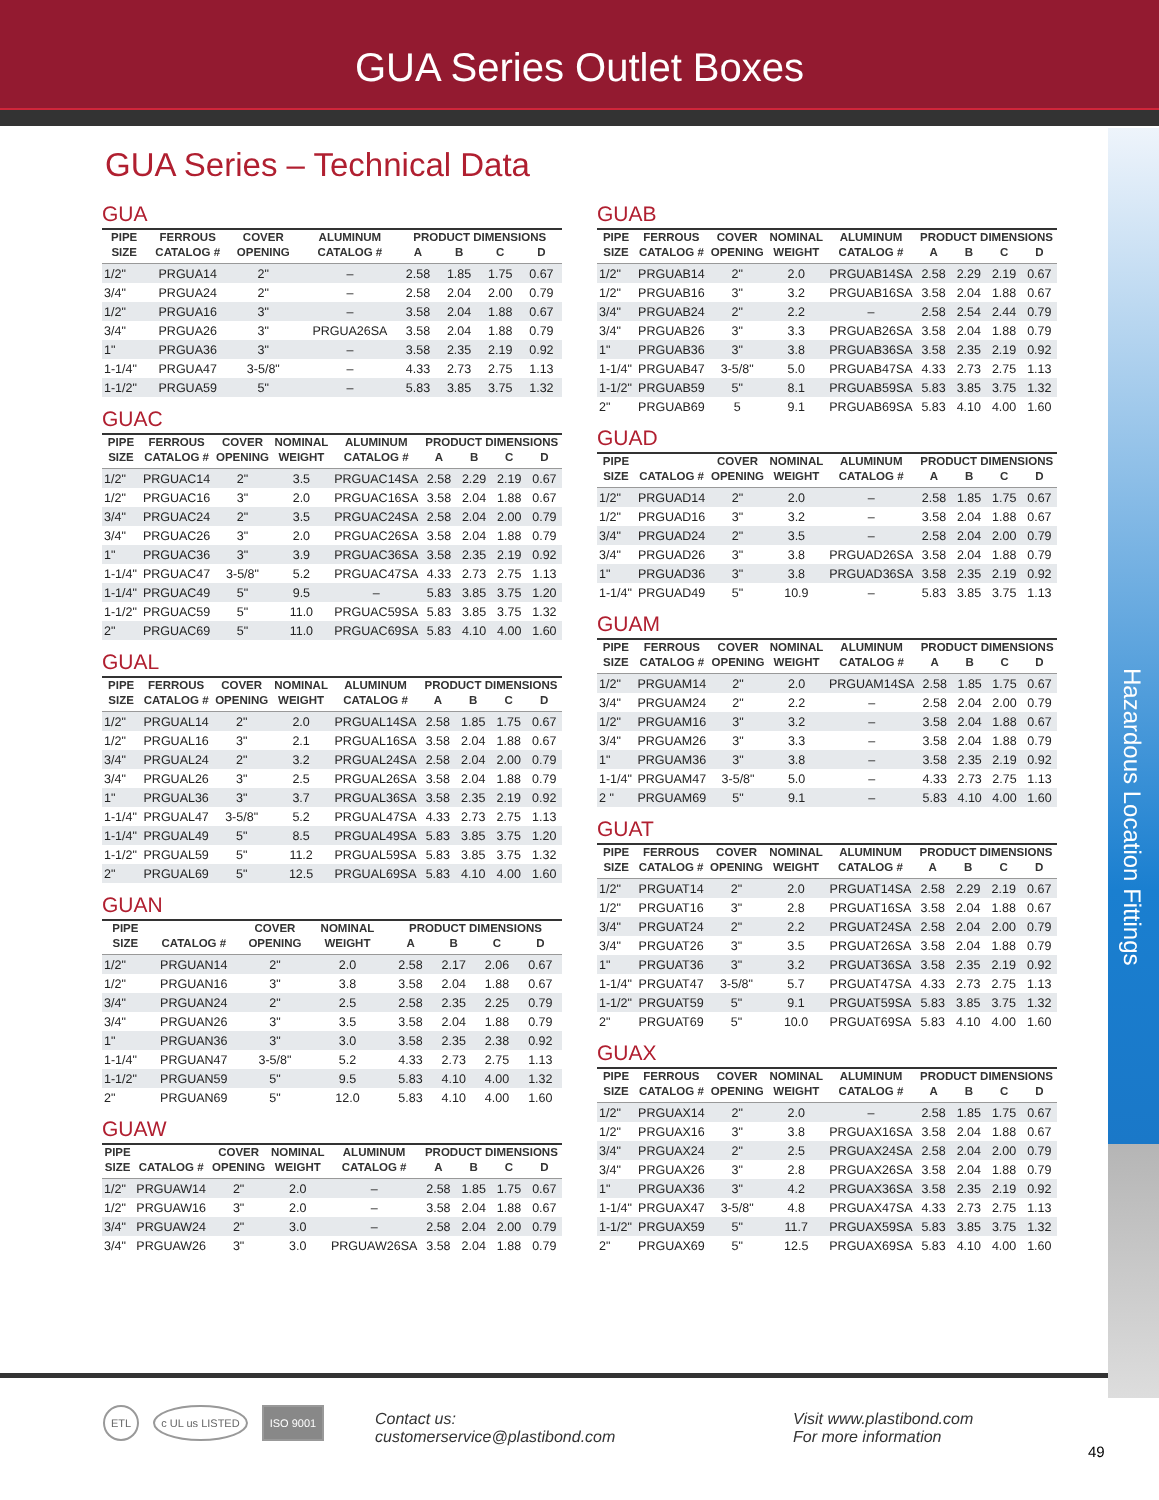GUA Series Outlet Boxes
Hazardous Location Fittings
GUA Series – Technical Data
GUA
| PIPE | FERROUS | COVER | | ALUMINUM | PRODUCT DIMENSIONS | | | |
| --- | --- | --- | --- | --- | --- | --- | --- | --- |
| SIZE | CATALOG # | OPENING | | CATALOG # | A | B | C | D |
| 1/2" | PRGUA14 | 2" | | – | 2.58 | 1.85 | 1.75 | 0.67 |
| 3/4" | PRGUA24 | 2" | | – | 2.58 | 2.04 | 2.00 | 0.79 |
| 1/2" | PRGUA16 | 3" | | – | 3.58 | 2.04 | 1.88 | 0.67 |
| 3/4" | PRGUA26 | 3" | | PRGUA26SA | 3.58 | 2.04 | 1.88 | 0.79 |
| 1" | PRGUA36 | 3" | | – | 3.58 | 2.35 | 2.19 | 0.92 |
| 1-1/4" | PRGUA47 | 3-5/8" | | – | 4.33 | 2.73 | 2.75 | 1.13 |
| 1-1/2" | PRGUA59 | 5" | | – | 5.83 | 3.85 | 3.75 | 1.32 |
GUAC
| PIPE | FERROUS | COVER | NOMINAL | ALUMINUM | PRODUCT DIMENSIONS | | | |
| --- | --- | --- | --- | --- | --- | --- | --- | --- |
| SIZE | CATALOG # | OPENING | WEIGHT | CATALOG # | A | B | C | D |
| 1/2" | PRGUAC14 | 2" | 3.5 | PRGUAC14SA | 2.58 | 2.29 | 2.19 | 0.67 |
| 1/2" | PRGUAC16 | 3" | 2.0 | PRGUAC16SA | 3.58 | 2.04 | 1.88 | 0.67 |
| 3/4" | PRGUAC24 | 2" | 3.5 | PRGUAC24SA | 2.58 | 2.04 | 2.00 | 0.79 |
| 3/4" | PRGUAC26 | 3" | 2.0 | PRGUAC26SA | 3.58 | 2.04 | 1.88 | 0.79 |
| 1" | PRGUAC36 | 3" | 3.9 | PRGUAC36SA | 3.58 | 2.35 | 2.19 | 0.92 |
| 1-1/4" | PRGUAC47 | 3-5/8" | 5.2 | PRGUAC47SA | 4.33 | 2.73 | 2.75 | 1.13 |
| 1-1/4" | PRGUAC49 | 5" | 9.5 | – | 5.83 | 3.85 | 3.75 | 1.20 |
| 1-1/2" | PRGUAC59 | 5" | 11.0 | PRGUAC59SA | 5.83 | 3.85 | 3.75 | 1.32 |
| 2" | PRGUAC69 | 5" | 11.0 | PRGUAC69SA | 5.83 | 4.10 | 4.00 | 1.60 |
GUAL
| PIPE | FERROUS | COVER | NOMINAL | ALUMINUM | PRODUCT DIMENSIONS | | | |
| --- | --- | --- | --- | --- | --- | --- | --- | --- |
| SIZE | CATALOG # | OPENING | WEIGHT | CATALOG # | A | B | C | D |
| 1/2" | PRGUAL14 | 2" | 2.0 | PRGUAL14SA | 2.58 | 1.85 | 1.75 | 0.67 |
| 1/2" | PRGUAL16 | 3" | 2.1 | PRGUAL16SA | 3.58 | 2.04 | 1.88 | 0.67 |
| 3/4" | PRGUAL24 | 2" | 3.2 | PRGUAL24SA | 2.58 | 2.04 | 2.00 | 0.79 |
| 3/4" | PRGUAL26 | 3" | 2.5 | PRGUAL26SA | 3.58 | 2.04 | 1.88 | 0.79 |
| 1" | PRGUAL36 | 3" | 3.7 | PRGUAL36SA | 3.58 | 2.35 | 2.19 | 0.92 |
| 1-1/4" | PRGUAL47 | 3-5/8" | 5.2 | PRGUAL47SA | 4.33 | 2.73 | 2.75 | 1.13 |
| 1-1/4" | PRGUAL49 | 5" | 8.5 | PRGUAL49SA | 5.83 | 3.85 | 3.75 | 1.20 |
| 1-1/2" | PRGUAL59 | 5" | 11.2 | PRGUAL59SA | 5.83 | 3.85 | 3.75 | 1.32 |
| 2" | PRGUAL69 | 5" | 12.5 | PRGUAL69SA | 5.83 | 4.10 | 4.00 | 1.60 |
GUAN
| PIPE | | COVER | NOMINAL | | PRODUCT DIMENSIONS | | | |
| --- | --- | --- | --- | --- | --- | --- | --- | --- |
| SIZE | CATALOG # | OPENING | WEIGHT | | A | B | C | D |
| 1/2" | PRGUAN14 | 2" | 2.0 | | 2.58 | 2.17 | 2.06 | 0.67 |
| 1/2" | PRGUAN16 | 3" | 3.8 | | 3.58 | 2.04 | 1.88 | 0.67 |
| 3/4" | PRGUAN24 | 2" | 2.5 | | 2.58 | 2.35 | 2.25 | 0.79 |
| 3/4" | PRGUAN26 | 3" | 3.5 | | 3.58 | 2.04 | 1.88 | 0.79 |
| 1" | PRGUAN36 | 3" | 3.0 | | 3.58 | 2.35 | 2.38 | 0.92 |
| 1-1/4" | PRGUAN47 | 3-5/8" | 5.2 | | 4.33 | 2.73 | 2.75 | 1.13 |
| 1-1/2" | PRGUAN59 | 5" | 9.5 | | 5.83 | 4.10 | 4.00 | 1.32 |
| 2" | PRGUAN69 | 5" | 12.0 | | 5.83 | 4.10 | 4.00 | 1.60 |
GUAW
| PIPE | | COVER | NOMINAL | ALUMINUM | PRODUCT DIMENSIONS | | | |
| --- | --- | --- | --- | --- | --- | --- | --- | --- |
| SIZE | CATALOG # | OPENING | WEIGHT | CATALOG # | A | B | C | D |
| 1/2" | PRGUAW14 | 2" | 2.0 | – | 2.58 | 1.85 | 1.75 | 0.67 |
| 1/2" | PRGUAW16 | 3" | 2.0 | – | 3.58 | 2.04 | 1.88 | 0.67 |
| 3/4" | PRGUAW24 | 2" | 3.0 | – | 2.58 | 2.04 | 2.00 | 0.79 |
| 3/4" | PRGUAW26 | 3" | 3.0 | PRGUAW26SA | 3.58 | 2.04 | 1.88 | 0.79 |
GUAB
| PIPE | FERROUS | COVER | NOMINAL | ALUMINUM | PRODUCT DIMENSIONS | | | |
| --- | --- | --- | --- | --- | --- | --- | --- | --- |
| SIZE | CATALOG # | OPENING | WEIGHT | CATALOG # | A | B | C | D |
| 1/2" | PRGUAB14 | 2" | 2.0 | PRGUAB14SA | 2.58 | 2.29 | 2.19 | 0.67 |
| 1/2" | PRGUAB16 | 3" | 3.2 | PRGUAB16SA | 3.58 | 2.04 | 1.88 | 0.67 |
| 3/4" | PRGUAB24 | 2" | 2.2 | – | 2.58 | 2.54 | 2.44 | 0.79 |
| 3/4" | PRGUAB26 | 3" | 3.3 | PRGUAB26SA | 3.58 | 2.04 | 1.88 | 0.79 |
| 1" | PRGUAB36 | 3" | 3.8 | PRGUAB36SA | 3.58 | 2.35 | 2.19 | 0.92 |
| 1-1/4" | PRGUAB47 | 3-5/8" | 5.0 | PRGUAB47SA | 4.33 | 2.73 | 2.75 | 1.13 |
| 1-1/2" | PRGUAB59 | 5" | 8.1 | PRGUAB59SA | 5.83 | 3.85 | 3.75 | 1.32 |
| 2" | PRGUAB69 | 5 | 9.1 | PRGUAB69SA | 5.83 | 4.10 | 4.00 | 1.60 |
GUAD
| PIPE | | COVER | NOMINAL | ALUMINUM | PRODUCT DIMENSIONS | | | |
| --- | --- | --- | --- | --- | --- | --- | --- | --- |
| SIZE | CATALOG # | OPENING | WEIGHT | CATALOG # | A | B | C | D |
| 1/2" | PRGUAD14 | 2" | 2.0 | – | 2.58 | 1.85 | 1.75 | 0.67 |
| 1/2" | PRGUAD16 | 3" | 3.2 | – | 3.58 | 2.04 | 1.88 | 0.67 |
| 3/4" | PRGUAD24 | 2" | 3.5 | – | 2.58 | 2.04 | 2.00 | 0.79 |
| 3/4" | PRGUAD26 | 3" | 3.8 | PRGUAD26SA | 3.58 | 2.04 | 1.88 | 0.79 |
| 1" | PRGUAD36 | 3" | 3.8 | PRGUAD36SA | 3.58 | 2.35 | 2.19 | 0.92 |
| 1-1/4" | PRGUAD49 | 5" | 10.9 | – | 5.83 | 3.85 | 3.75 | 1.13 |
GUAM
| PIPE | FERROUS | COVER | NOMINAL | ALUMINUM | PRODUCT DIMENSIONS | | | |
| --- | --- | --- | --- | --- | --- | --- | --- | --- |
| SIZE | CATALOG # | OPENING | WEIGHT | CATALOG # | A | B | C | D |
| 1/2" | PRGUAM14 | 2" | 2.0 | PRGUAM14SA | 2.58 | 1.85 | 1.75 | 0.67 |
| 3/4" | PRGUAM24 | 2" | 2.2 | – | 2.58 | 2.04 | 2.00 | 0.79 |
| 1/2" | PRGUAM16 | 3" | 3.2 | – | 3.58 | 2.04 | 1.88 | 0.67 |
| 3/4" | PRGUAM26 | 3" | 3.3 | – | 3.58 | 2.04 | 1.88 | 0.79 |
| 1" | PRGUAM36 | 3" | 3.8 | – | 3.58 | 2.35 | 2.19 | 0.92 |
| 1-1/4" | PRGUAM47 | 3-5/8" | 5.0 | – | 4.33 | 2.73 | 2.75 | 1.13 |
| 2 " | PRGUAM69 | 5" | 9.1 | – | 5.83 | 4.10 | 4.00 | 1.60 |
GUAT
| PIPE | FERROUS | COVER | NOMINAL | ALUMINUM | PRODUCT DIMENSIONS | | | |
| --- | --- | --- | --- | --- | --- | --- | --- | --- |
| SIZE | CATALOG # | OPENING | WEIGHT | CATALOG # | A | B | C | D |
| 1/2" | PRGUAT14 | 2" | 2.0 | PRGUAT14SA | 2.58 | 2.29 | 2.19 | 0.67 |
| 1/2" | PRGUAT16 | 3" | 2.8 | PRGUAT16SA | 3.58 | 2.04 | 1.88 | 0.67 |
| 3/4" | PRGUAT24 | 2" | 2.2 | PRGUAT24SA | 2.58 | 2.04 | 2.00 | 0.79 |
| 3/4" | PRGUAT26 | 3" | 3.5 | PRGUAT26SA | 3.58 | 2.04 | 1.88 | 0.79 |
| 1" | PRGUAT36 | 3" | 3.2 | PRGUAT36SA | 3.58 | 2.35 | 2.19 | 0.92 |
| 1-1/4" | PRGUAT47 | 3-5/8" | 5.7 | PRGUAT47SA | 4.33 | 2.73 | 2.75 | 1.13 |
| 1-1/2" | PRGUAT59 | 5" | 9.1 | PRGUAT59SA | 5.83 | 3.85 | 3.75 | 1.32 |
| 2" | PRGUAT69 | 5" | 10.0 | PRGUAT69SA | 5.83 | 4.10 | 4.00 | 1.60 |
GUAX
| PIPE | FERROUS | COVER | NOMINAL | ALUMINUM | PRODUCT DIMENSIONS | | | |
| --- | --- | --- | --- | --- | --- | --- | --- | --- |
| SIZE | CATALOG # | OPENING | WEIGHT | CATALOG # | A | B | C | D |
| 1/2" | PRGUAX14 | 2" | 2.0 | – | 2.58 | 1.85 | 1.75 | 0.67 |
| 1/2" | PRGUAX16 | 3" | 3.8 | PRGUAX16SA | 3.58 | 2.04 | 1.88 | 0.67 |
| 3/4" | PRGUAX24 | 2" | 2.5 | PRGUAX24SA | 2.58 | 2.04 | 2.00 | 0.79 |
| 3/4" | PRGUAX26 | 3" | 2.8 | PRGUAX26SA | 3.58 | 2.04 | 1.88 | 0.79 |
| 1" | PRGUAX36 | 3" | 4.2 | PRGUAX36SA | 3.58 | 2.35 | 2.19 | 0.92 |
| 1-1/4" | PRGUAX47 | 3-5/8" | 4.8 | PRGUAX47SA | 4.33 | 2.73 | 2.75 | 1.13 |
| 1-1/2" | PRGUAX59 | 5" | 11.7 | PRGUAX59SA | 5.83 | 3.85 | 3.75 | 1.32 |
| 2" | PRGUAX69 | 5" | 12.5 | PRGUAX69SA | 5.83 | 4.10 | 4.00 | 1.60 |
ETL c UL us LISTED ISO 9001
Contact us:
customerservice@plastibond.com
Visit www.plastibond.com
For more information
49